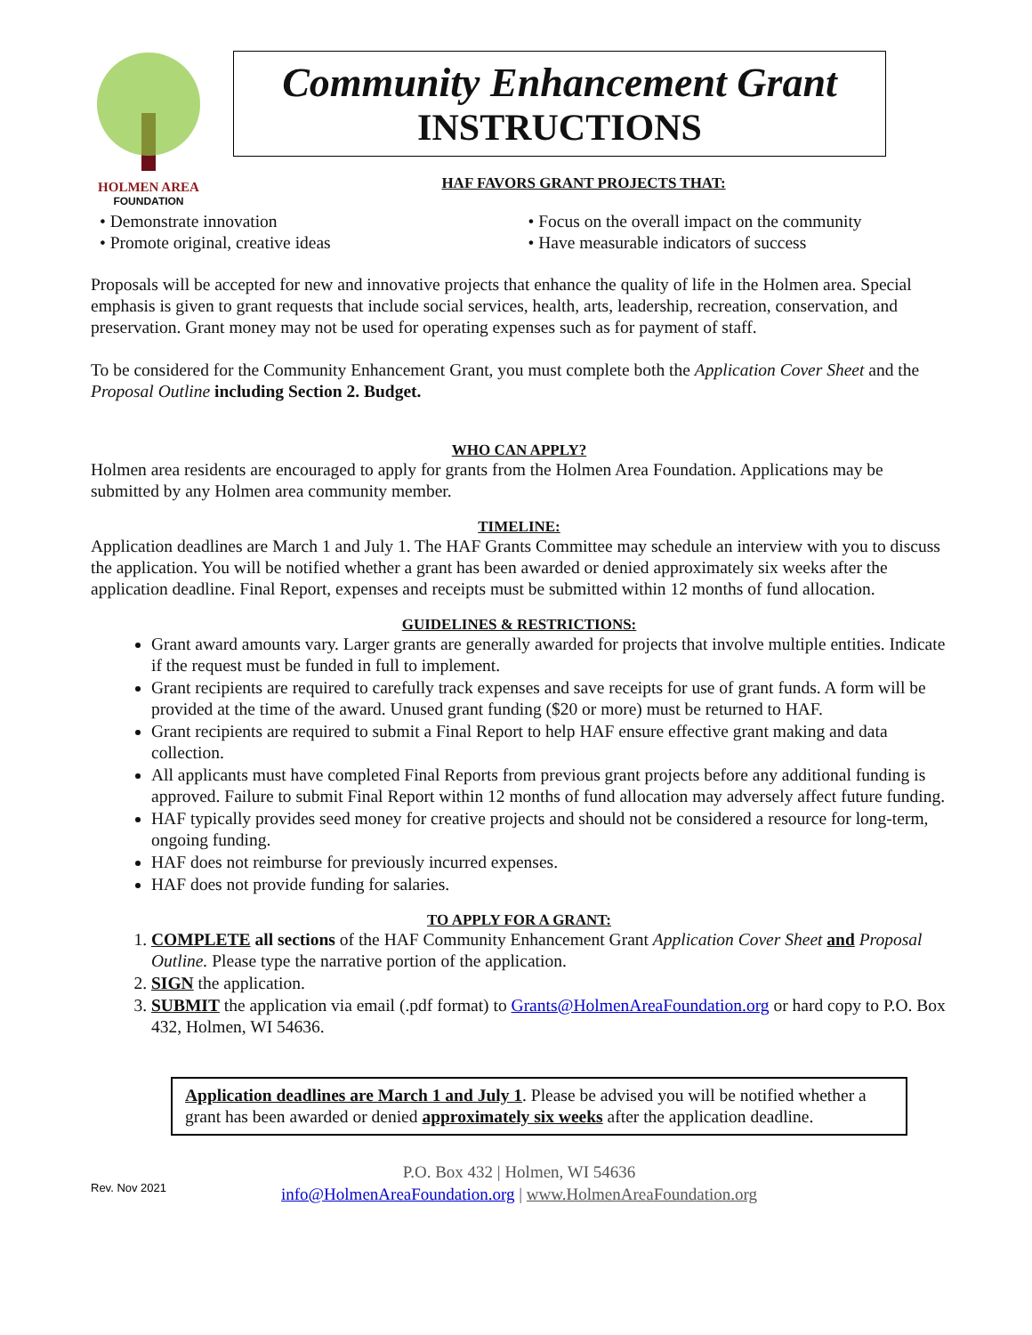HOLMEN AREA
FOUNDATION
Community Enhancement Grant
INSTRUCTIONS
HAF FAVORS GRANT PROJECTS THAT:
• Demonstrate innovation
• Promote original, creative ideas
• Focus on the overall impact on the community
• Have measurable indicators of success
Proposals will be accepted for new and innovative projects that enhance the quality of life in the Holmen area. Special emphasis is given to grant requests that include social services, health, arts, leadership, recreation, conservation, and preservation. Grant money may not be used for operating expenses such as for payment of staff.
To be considered for the Community Enhancement Grant, you must complete both the Application Cover Sheet and the Proposal Outline including Section 2. Budget.
WHO CAN APPLY?
Holmen area residents are encouraged to apply for grants from the Holmen Area Foundation. Applications may be submitted by any Holmen area community member.
TIMELINE:
Application deadlines are March 1 and July 1. The HAF Grants Committee may schedule an interview with you to discuss the application. You will be notified whether a grant has been awarded or denied approximately six weeks after the application deadline. Final Report, expenses and receipts must be submitted within 12 months of fund allocation.
GUIDELINES & RESTRICTIONS:
Grant award amounts vary. Larger grants are generally awarded for projects that involve multiple entities. Indicate if the request must be funded in full to implement.
Grant recipients are required to carefully track expenses and save receipts for use of grant funds. A form will be provided at the time of the award. Unused grant funding ($20 or more) must be returned to HAF.
Grant recipients are required to submit a Final Report to help HAF ensure effective grant making and data collection.
All applicants must have completed Final Reports from previous grant projects before any additional funding is approved. Failure to submit Final Report within 12 months of fund allocation may adversely affect future funding.
HAF typically provides seed money for creative projects and should not be considered a resource for long-term, ongoing funding.
HAF does not reimburse for previously incurred expenses.
HAF does not provide funding for salaries.
TO APPLY FOR A GRANT:
1. COMPLETE all sections of the HAF Community Enhancement Grant Application Cover Sheet and Proposal Outline. Please type the narrative portion of the application.
2. SIGN the application.
3. SUBMIT the application via email (.pdf format) to Grants@HolmenAreaFoundation.org or hard copy to P.O. Box 432, Holmen, WI 54636.
Application deadlines are March 1 and July 1. Please be advised you will be notified whether a grant has been awarded or denied approximately six weeks after the application deadline.
Rev. Nov 2021
P.O. Box 432 | Holmen, WI 54636
info@HolmenAreaFoundation.org | www.HolmenAreaFoundation.org